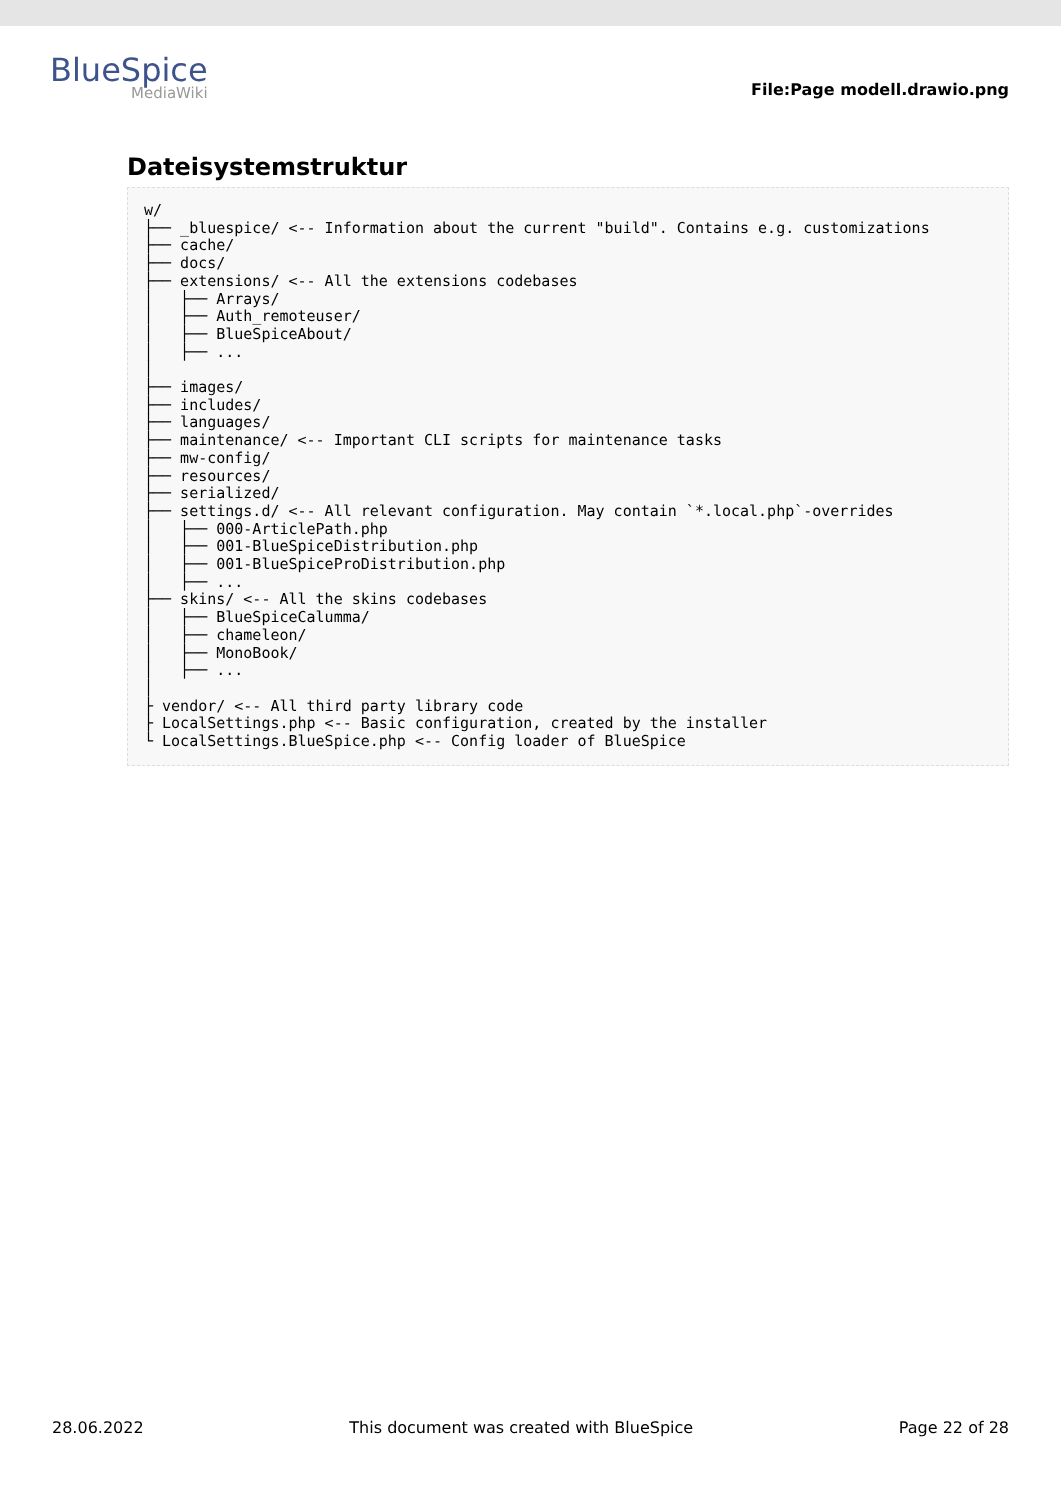BlueSpice
MediaWiki
File:Page modell.drawio.png
Dateisystemstruktur
w/
├── _bluespice/ <-- Information about the current "build". Contains e.g. customizations
├── cache/
├── docs/
├── extensions/ <-- All the extensions codebases
│   ├── Arrays/
│   ├── Auth_remoteuser/
│   ├── BlueSpiceAbout/
│   ├── ...
│
├── images/
├── includes/
├── languages/
├── maintenance/ <-- Important CLI scripts for maintenance tasks
├── mw-config/
├── resources/
├── serialized/
├── settings.d/ <-- All relevant configuration. May contain `*.local.php`-overrides
│   ├── 000-ArticlePath.php
│   ├── 001-BlueSpiceDistribution.php
│   ├── 001-BlueSpiceProDistribution.php
│   ├── ...
├── skins/ <-- All the skins codebases
│   ├── BlueSpiceCalumma/
│   ├── chameleon/
│   ├── MonoBook/
│   ├── ...
│
├ vendor/ <-- All third party library code
├ LocalSettings.php <-- Basic configuration, created by the installer
└ LocalSettings.BlueSpice.php <-- Config loader of BlueSpice
28.06.2022 This document was created with BlueSpice Page 22 of 28